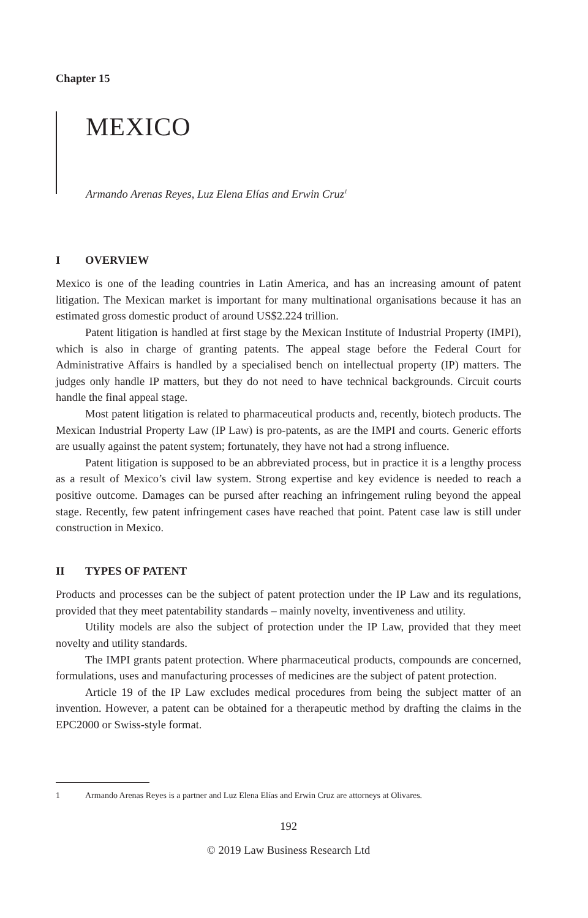Chapter 15
MEXICO
Armando Arenas Reyes, Luz Elena Elías and Erwin Cruz<sup>1</sup>
I OVERVIEW
Mexico is one of the leading countries in Latin America, and has an increasing amount of patent litigation. The Mexican market is important for many multinational organisations because it has an estimated gross domestic product of around US$2.224 trillion.
Patent litigation is handled at first stage by the Mexican Institute of Industrial Property (IMPI), which is also in charge of granting patents. The appeal stage before the Federal Court for Administrative Affairs is handled by a specialised bench on intellectual property (IP) matters. The judges only handle IP matters, but they do not need to have technical backgrounds. Circuit courts handle the final appeal stage.
Most patent litigation is related to pharmaceutical products and, recently, biotech products. The Mexican Industrial Property Law (IP Law) is pro-patents, as are the IMPI and courts. Generic efforts are usually against the patent system; fortunately, they have not had a strong influence.
Patent litigation is supposed to be an abbreviated process, but in practice it is a lengthy process as a result of Mexico’s civil law system. Strong expertise and key evidence is needed to reach a positive outcome. Damages can be pursed after reaching an infringement ruling beyond the appeal stage. Recently, few patent infringement cases have reached that point. Patent case law is still under construction in Mexico.
II TYPES OF PATENT
Products and processes can be the subject of patent protection under the IP Law and its regulations, provided that they meet patentability standards – mainly novelty, inventiveness and utility.
Utility models are also the subject of protection under the IP Law, provided that they meet novelty and utility standards.
The IMPI grants patent protection. Where pharmaceutical products, compounds are concerned, formulations, uses and manufacturing processes of medicines are the subject of patent protection.
Article 19 of the IP Law excludes medical procedures from being the subject matter of an invention. However, a patent can be obtained for a therapeutic method by drafting the claims in the EPC2000 or Swiss-style format.
1 Armando Arenas Reyes is a partner and Luz Elena Elías and Erwin Cruz are attorneys at Olivares.
192
© 2019 Law Business Research Ltd